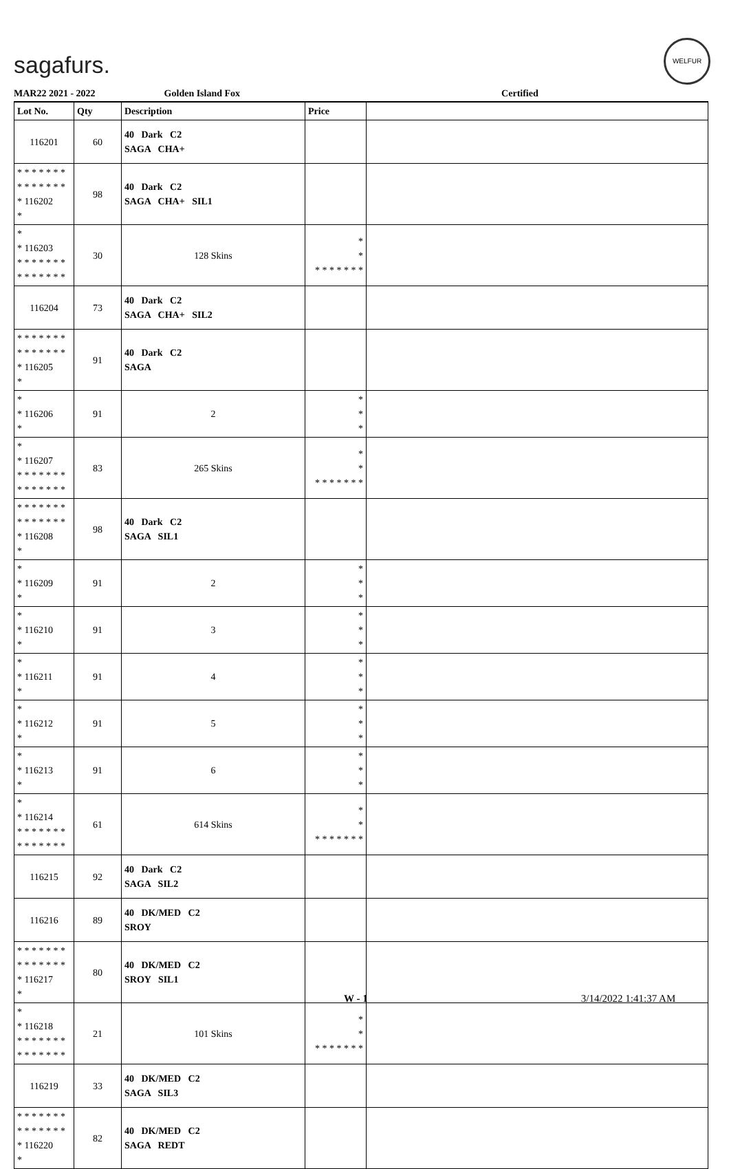sagafurs.
WELFUR
MAR22 2021 - 2022 Golden Island Fox Certified
| Lot No. | Qty | Description | Price | |
| --- | --- | --- | --- | --- |
| 116201 | 60 | 40 Dark C2 SAGA CHA+ | | |
| * * * * * * * * * * * * * * * 116202 * | 98 | 40 Dark C2 SAGA CHA+ SIL1 | | |
| * * 116203 * * * * * * * * * * * * * * | 30 | 128 Skins | * * * * * * * * * | |
| 116204 | 73 | 40 Dark C2 SAGA CHA+ SIL2 | | |
| * * * * * * * * * * * * * * * 116205 * | 91 | 40 Dark C2 SAGA | | |
| * * 116206 * | 91 | 2 | * * * | |
| * * 116207 * * * * * * * * * * * * * * | 83 | 265 Skins | * * * * * * * * * | |
| * * * * * * * * * * * * * * * 116208 * | 98 | 40 Dark C2 SAGA SIL1 | | |
| * * 116209 * | 91 | 2 | * * * | |
| * * 116210 * | 91 | 3 | * * * | |
| * * 116211 * | 91 | 4 | * * * | |
| * * 116212 * | 91 | 5 | * * * | |
| * * 116213 * | 91 | 6 | * * * | |
| * * 116214 * * * * * * * * * * * * * * | 61 | 614 Skins | * * * * * * * * * | |
| 116215 | 92 | 40 Dark C2 SAGA SIL2 | | |
| 116216 | 89 | 40 DK/MED C2 SROY | | |
| * * * * * * * * * * * * * * * 116217 * | 80 | 40 DK/MED C2 SROY SIL1 | | |
| * * 116218 * * * * * * * * * * * * * * | 21 | 101 Skins | * * * * * * * * * | |
| 116219 | 33 | 40 DK/MED C2 SAGA SIL3 | | |
| * * * * * * * * * * * * * * * 116220 * | 82 | 40 DK/MED C2 SAGA REDT | | |
W - 1 3/14/2022 1:41:37 AM